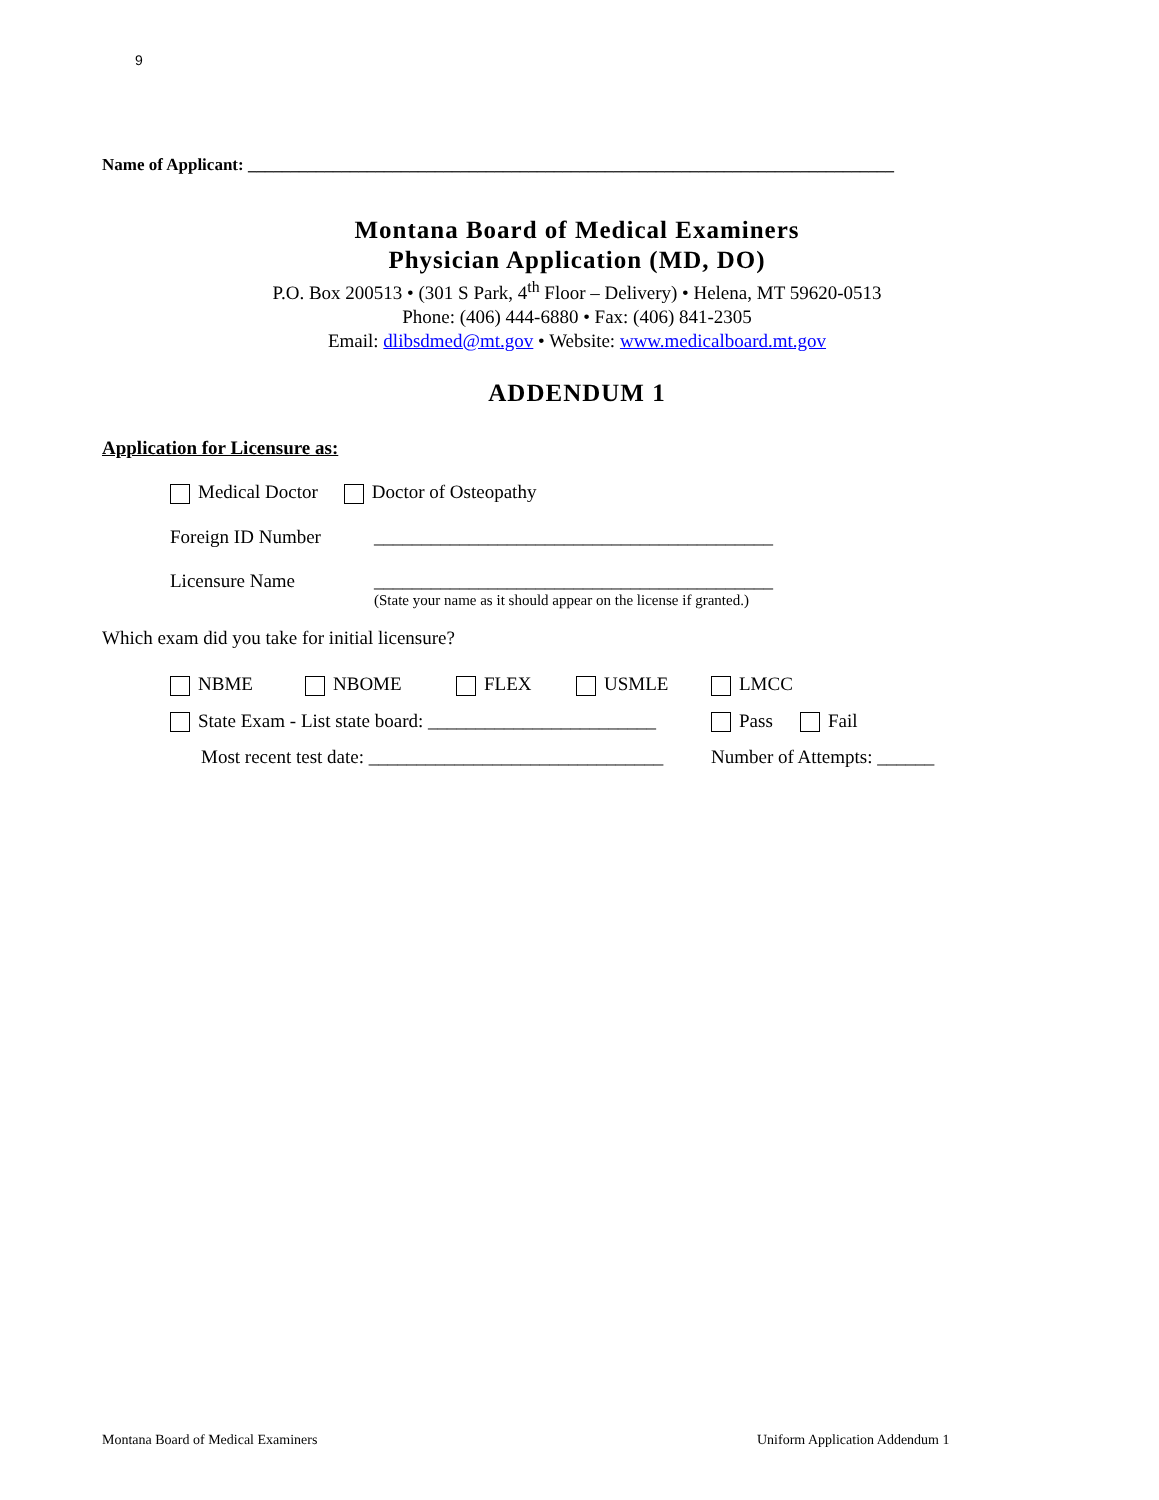9
Name of Applicant: ____________________________________________________________________________
Montana Board of Medical Examiners
Physician Application (MD, DO)
P.O. Box 200513 • (301 S Park, 4<sup>th</sup> Floor – Delivery) • Helena, MT 59620-0513
Phone: (406) 444-6880 • Fax: (406) 841-2305
Email: dlibsdmed@mt.gov • Website: www.medicalboard.mt.gov
ADDENDUM 1
Application for Licensure as:
Medical Doctor Doctor of Osteopathy
Foreign ID Number __________________________________________
Licensure Name __________________________________________
(State your name as it should appear on the license if granted.)
Which exam did you take for initial licensure?
NBME NBOME FLEX USMLE LMCC
State Exam - List state board: ________________________ Pass Fail
Most recent test date: _______________________________ Number of Attempts: ______
Montana Board of Medical Examiners
Uniform Application Addendum 1